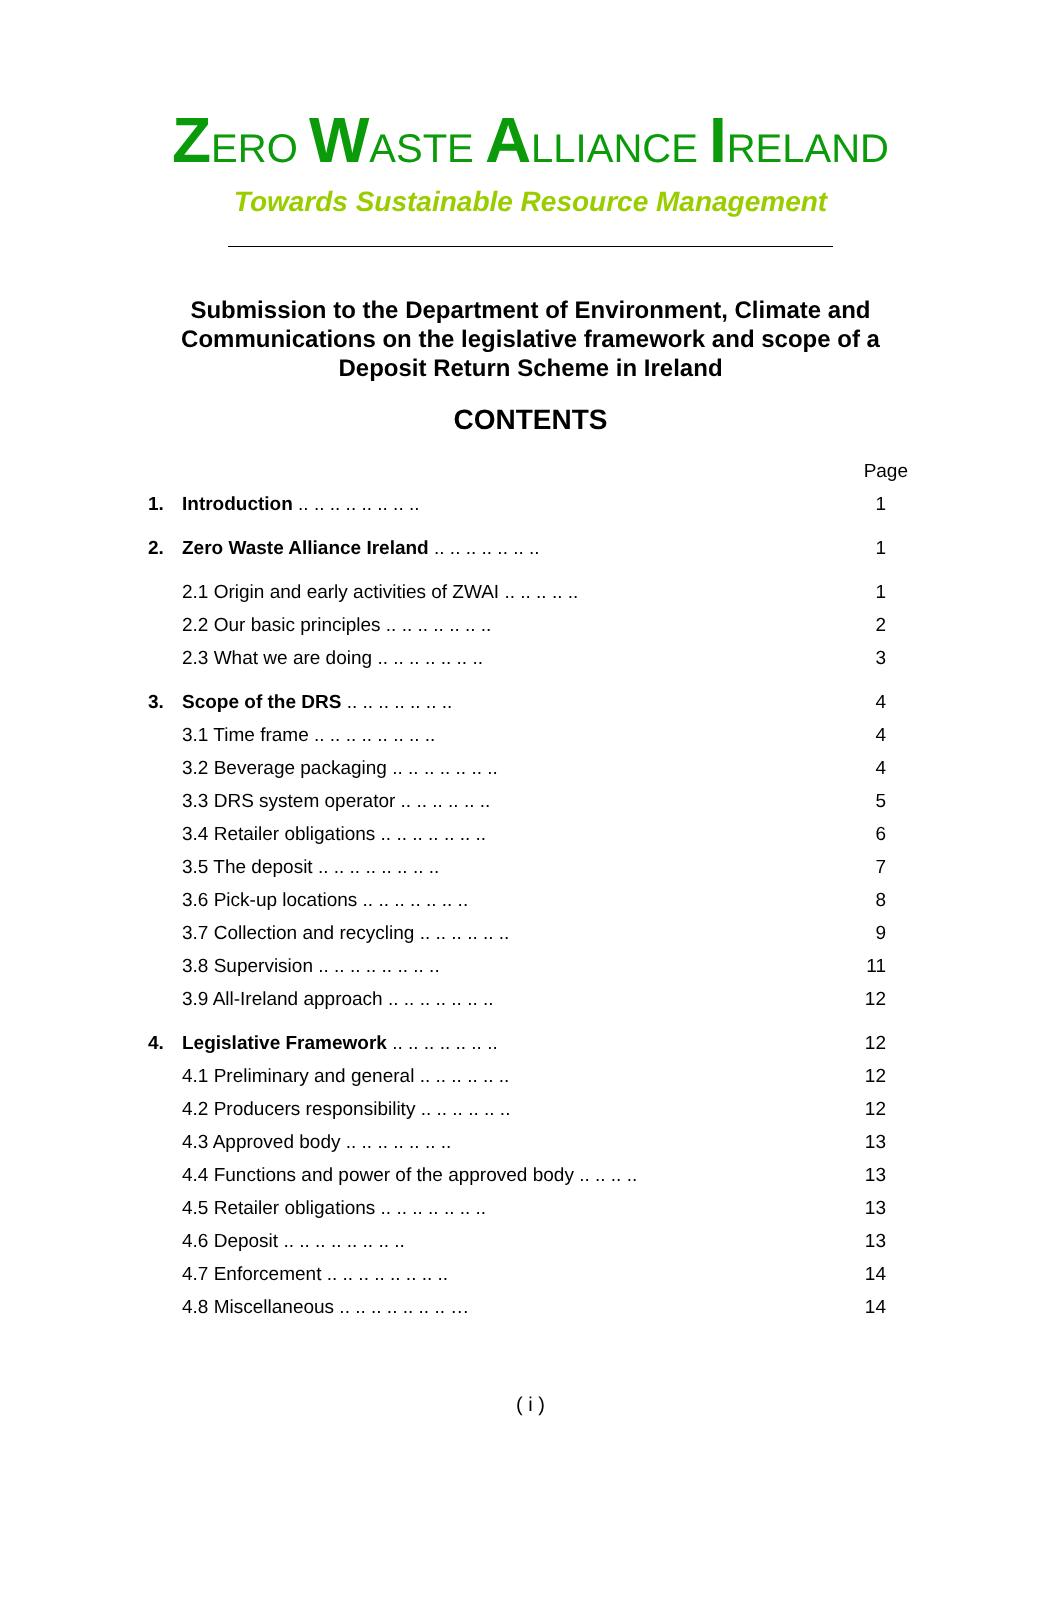ZERO WASTE ALLIANCE IRELAND
Towards Sustainable Resource Management
Submission to the Department of Environment, Climate and
Communications on the legislative framework and scope of a
Deposit Return Scheme in Ireland
CONTENTS
| | | Page |
| 1. | Introduction .. .. .. .. .. .. .. .. | 1 |
| 2. | Zero Waste Alliance Ireland .. .. .. .. .. .. .. | 1 |
| | 2.1 Origin and early activities of ZWAI .. .. .. .. .. | 1 |
| | 2.2 Our basic principles .. .. .. .. .. .. .. | 2 |
| | 2.3 What we are doing .. .. .. .. .. .. .. | 3 |
| 3. | Scope of the DRS .. .. .. .. .. .. .. | 4 |
| | 3.1 Time frame .. .. .. .. .. .. .. .. | 4 |
| | 3.2 Beverage packaging .. .. .. .. .. .. .. | 4 |
| | 3.3 DRS system operator .. .. .. .. .. .. | 5 |
| | 3.4 Retailer obligations .. .. .. .. .. .. .. | 6 |
| | 3.5 The deposit .. .. .. .. .. .. .. .. | 7 |
| | 3.6 Pick-up locations .. .. .. .. .. .. .. | 8 |
| | 3.7 Collection and recycling .. .. .. .. .. .. | 9 |
| | 3.8 Supervision .. .. .. .. .. .. .. .. | 11 |
| | 3.9 All-Ireland approach .. .. .. .. .. .. .. | 12 |
| 4. | Legislative Framework .. .. .. .. .. .. .. | 12 |
| | 4.1 Preliminary and general .. .. .. .. .. .. | 12 |
| | 4.2 Producers responsibility .. .. .. .. .. .. | 12 |
| | 4.3 Approved body .. .. .. .. .. .. .. | 13 |
| | 4.4 Functions and power of the approved body .. .. .. .. | 13 |
| | 4.5 Retailer obligations .. .. .. .. .. .. .. | 13 |
| | 4.6 Deposit .. .. .. .. .. .. .. .. | 13 |
| | 4.7 Enforcement .. .. .. .. .. .. .. .. | 14 |
| | 4.8 Miscellaneous .. .. .. .. .. .. .. … | 14 |
( i )